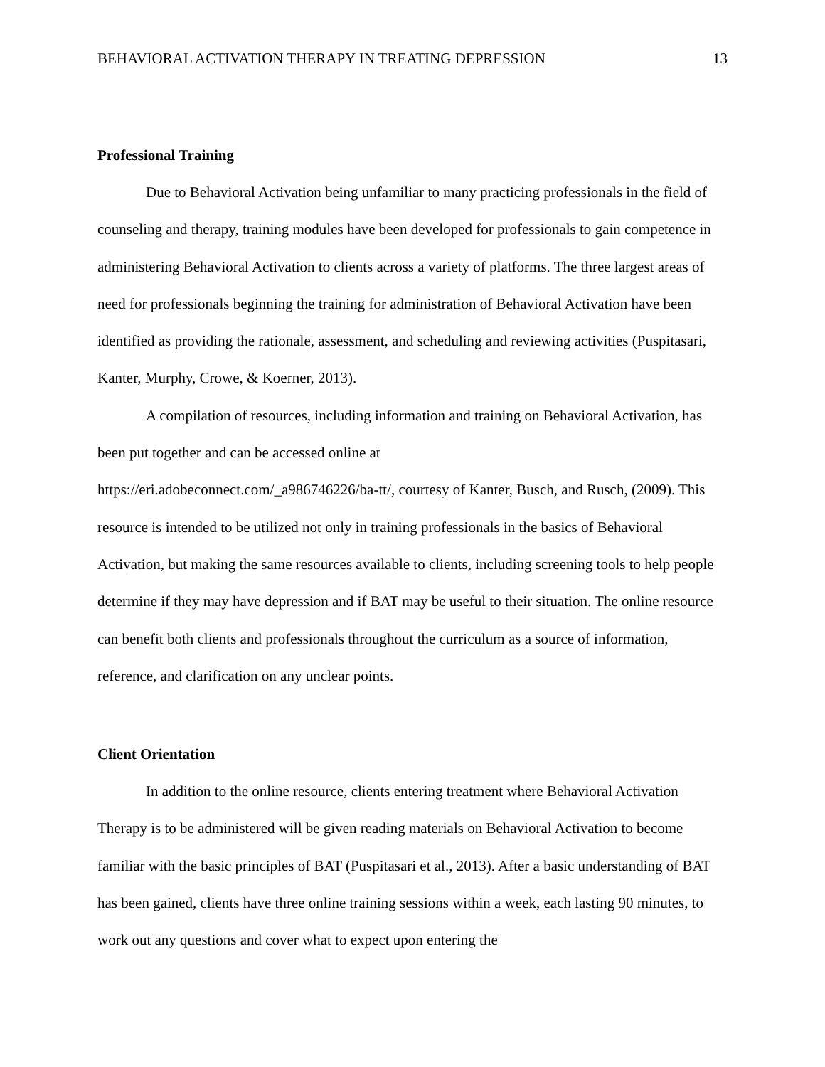BEHAVIORAL ACTIVATION THERAPY IN TREATING DEPRESSION 13
Professional Training
Due to Behavioral Activation being unfamiliar to many practicing professionals in the field of counseling and therapy, training modules have been developed for professionals to gain competence in administering Behavioral Activation to clients across a variety of platforms. The three largest areas of need for professionals beginning the training for administration of Behavioral Activation have been identified as providing the rationale, assessment, and scheduling and reviewing activities (Puspitasari, Kanter, Murphy, Crowe, & Koerner, 2013).
A compilation of resources, including information and training on Behavioral Activation, has been put together and can be accessed online at
https://eri.adobeconnect.com/_a986746226/ba-tt/, courtesy of Kanter, Busch, and Rusch, (2009). This resource is intended to be utilized not only in training professionals in the basics of Behavioral Activation, but making the same resources available to clients, including screening tools to help people determine if they may have depression and if BAT may be useful to their situation. The online resource can benefit both clients and professionals throughout the curriculum as a source of information, reference, and clarification on any unclear points.
Client Orientation
In addition to the online resource, clients entering treatment where Behavioral Activation Therapy is to be administered will be given reading materials on Behavioral Activation to become familiar with the basic principles of BAT (Puspitasari et al., 2013). After a basic understanding of BAT has been gained, clients have three online training sessions within a week, each lasting 90 minutes, to work out any questions and cover what to expect upon entering the